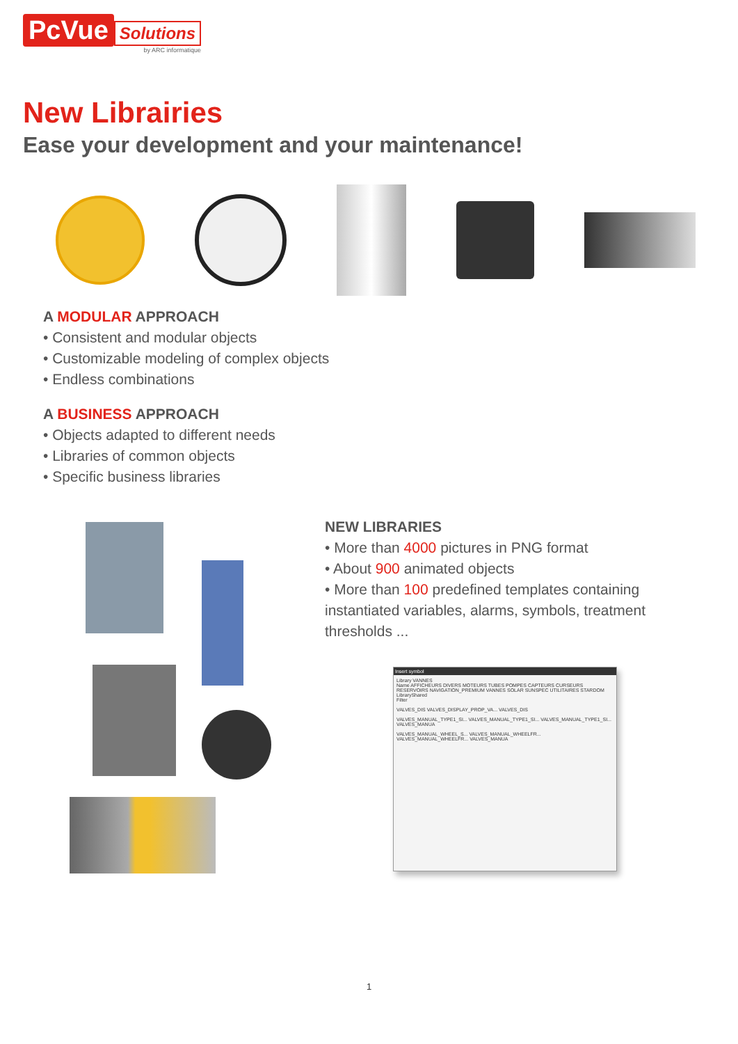PcVue Solutions
by ARC informatique
New Librairies
Ease your development and your maintenance!
A MODULAR APPROACH
• Consistent and modular objects
• Customizable modeling of complex objects
• Endless combinations
A BUSINESS APPROACH
• Objects adapted to different needs
• Libraries of common objects
• Specific business libraries
NEW LIBRARIES
• More than 4000 pictures in PNG format
• About 900 animated objects
• More than 100 predefined templates containing instantiated variables, alarms, symbols, treatment thresholds ...
Insert symbol
Library VANNES
Name AFFICHEURS DIVERS MOTEURS TUBES POMPES CAPTEURS CURSEURS RESERVOIRS NAVIGATION_PREMIUM VANNES SOLAR SUNSPEC UTILITAIRES STARDOM LibraryShared
Filter
VALVES_DIS VALVES_DISPLAY_PROP_VA... VALVES_DIS
VALVES_MANUAL_TYPE1_SI... VALVES_MANUAL_TYPE1_SI... VALVES_MANUAL_TYPE1_SI... VALVES_MANUA
VALVES_MANUAL_WHEEL_S... VALVES_MANUAL_WHEELFR... VALVES_MANUAL_WHEELFR... VALVES_MANUA
1